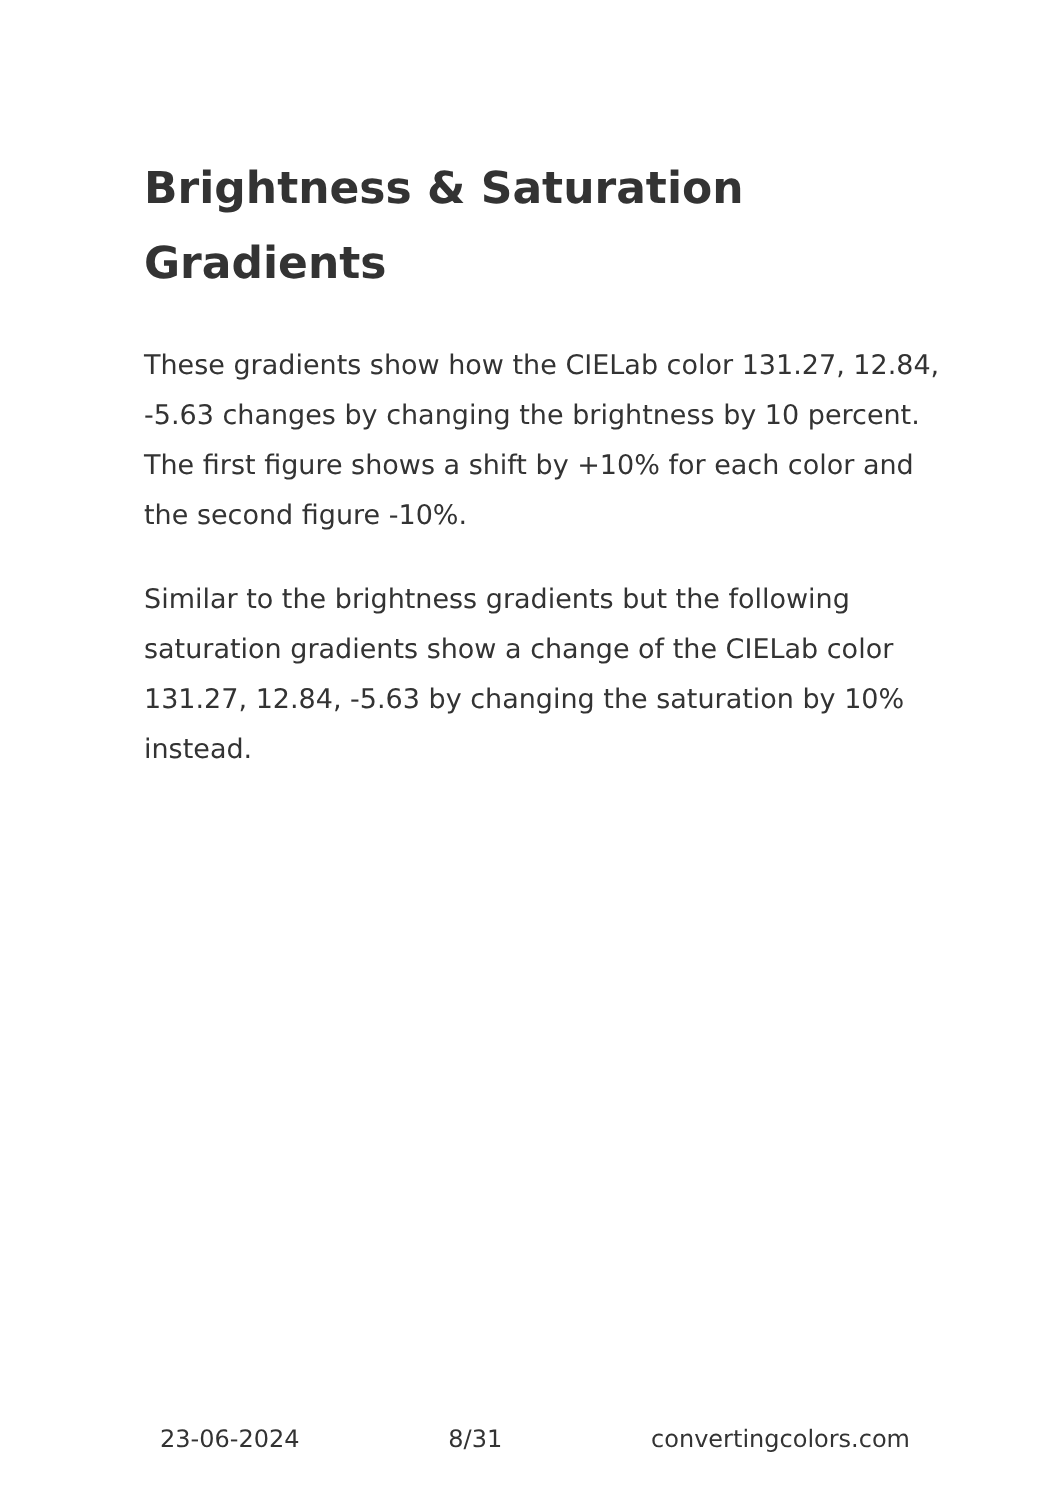Brightness & Saturation Gradients
These gradients show how the CIELab color 131.27, 12.84, -5.63 changes by changing the brightness by 10 percent. The first figure shows a shift by +10% for each color and the second figure -10%.
Similar to the brightness gradients but the following saturation gradients show a change of the CIELab color 131.27, 12.84, -5.63 by changing the saturation by 10% instead.
23-06-2024 8/31 convertingcolors.com